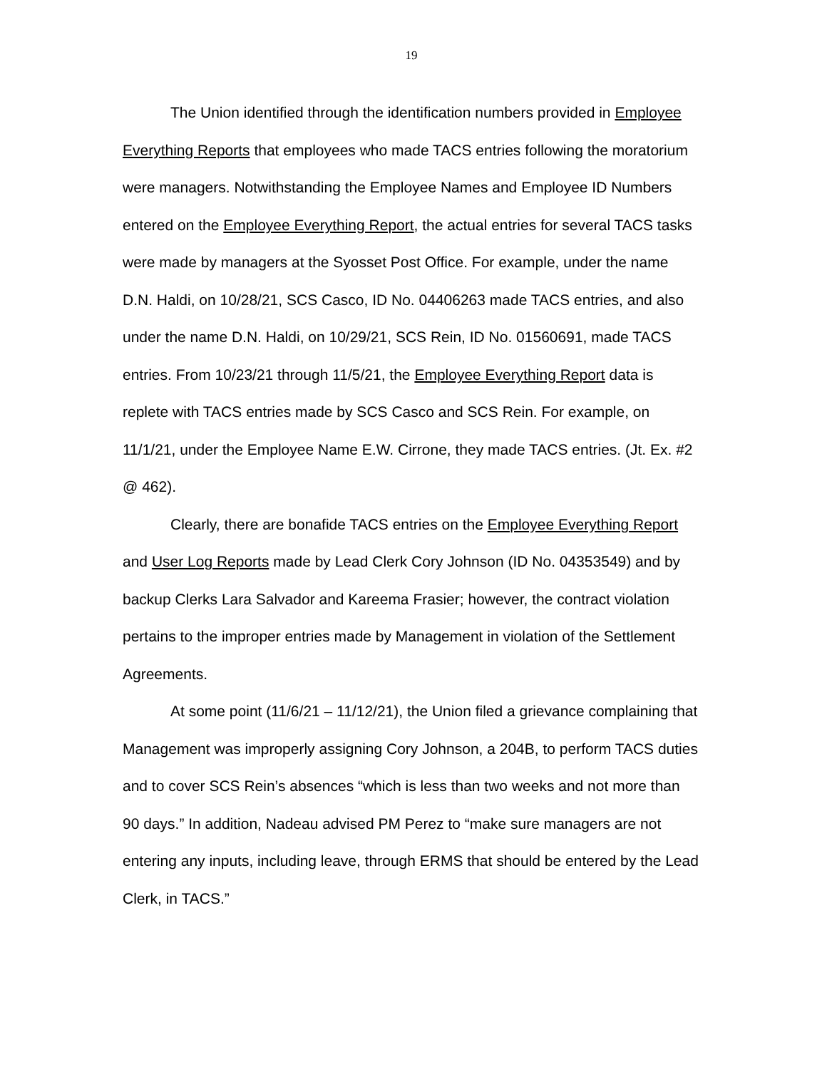19
The Union identified through the identification numbers provided in Employee Everything Reports that employees who made TACS entries following the moratorium were managers. Notwithstanding the Employee Names and Employee ID Numbers entered on the Employee Everything Report, the actual entries for several TACS tasks were made by managers at the Syosset Post Office. For example, under the name D.N. Haldi, on 10/28/21, SCS Casco, ID No. 04406263 made TACS entries, and also under the name D.N. Haldi, on 10/29/21, SCS Rein, ID No. 01560691, made TACS entries. From 10/23/21 through 11/5/21, the Employee Everything Report data is replete with TACS entries made by SCS Casco and SCS Rein. For example, on 11/1/21, under the Employee Name E.W. Cirrone, they made TACS entries. (Jt. Ex. #2 @ 462).
Clearly, there are bonafide TACS entries on the Employee Everything Report and User Log Reports made by Lead Clerk Cory Johnson (ID No. 04353549) and by backup Clerks Lara Salvador and Kareema Frasier; however, the contract violation pertains to the improper entries made by Management in violation of the Settlement Agreements.
At some point (11/6/21 – 11/12/21), the Union filed a grievance complaining that Management was improperly assigning Cory Johnson, a 204B, to perform TACS duties and to cover SCS Rein’s absences “which is less than two weeks and not more than 90 days.” In addition, Nadeau advised PM Perez to “make sure managers are not entering any inputs, including leave, through ERMS that should be entered by the Lead Clerk, in TACS.”